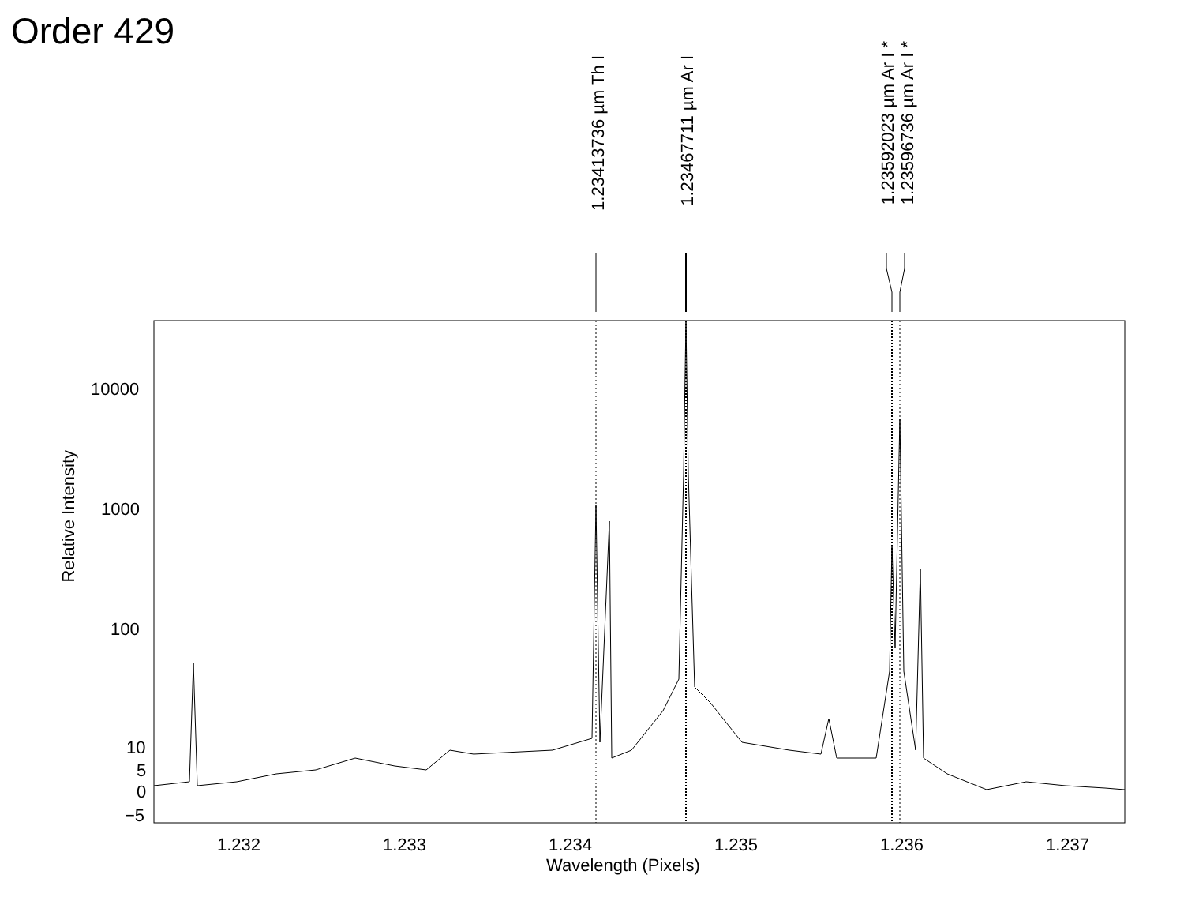Order 429
10000
1000
100
10
5
0
−5
Relative Intensity
1.232 1.233 1.234 1.235 1.236 1.237
Wavelength (Pixels)
1.23413736 µm Th I
1.23467711 µm Ar I
1.23592023 µm Ar I *
1.23596736 µm Ar I *